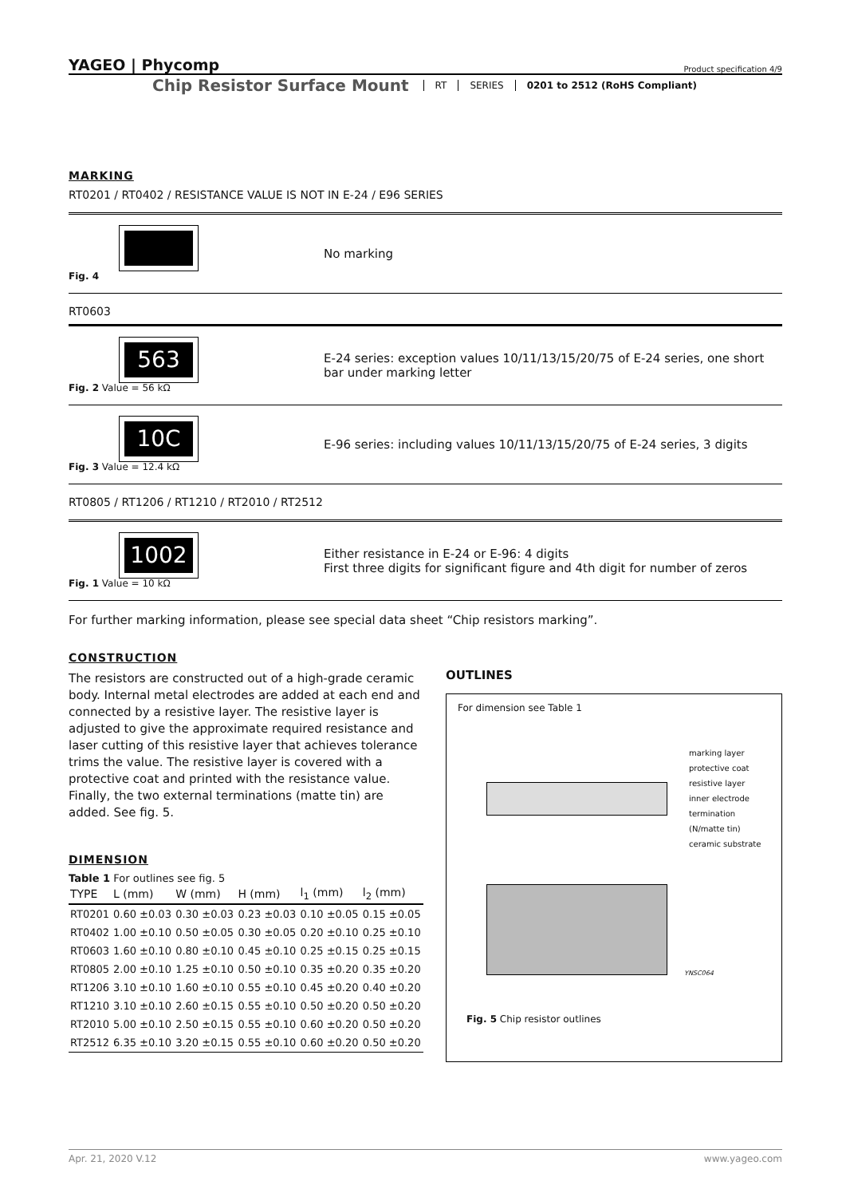YAGEO | Phycomp Product specification 4/9
Chip Resistor Surface Mount RT SERIES 0201 to 2512 (RoHS Compliant)
MARKING
RT0201 / RT0402 / RESISTANCE VALUE IS NOT IN E-24 / E96 SERIES
Fig. 4
No marking
RT0603
563
Fig. 2 Value = 56 kΩ
E-24 series: exception values 10/11/13/15/20/75 of E-24 series, one short bar under marking letter
10C
Fig. 3 Value = 12.4 kΩ
E-96 series: including values 10/11/13/15/20/75 of E-24 series, 3 digits
RT0805 / RT1206 / RT1210 / RT2010 / RT2512
1002
Fig. 1 Value = 10 kΩ
Either resistance in E-24 or E-96: 4 digits
First three digits for significant figure and 4th digit for number of zeros
For further marking information, please see special data sheet “Chip resistors marking”.
CONSTRUCTION
The resistors are constructed out of a high-grade ceramic body. Internal metal electrodes are added at each end and connected by a resistive layer. The resistive layer is adjusted to give the approximate required resistance and laser cutting of this resistive layer that achieves tolerance trims the value. The resistive layer is covered with a protective coat and printed with the resistance value. Finally, the two external terminations (matte tin) are added. See fig. 5.
DIMENSION
Table 1 For outlines see fig. 5
| TYPE | L (mm) | W (mm) | H (mm) | l<sub>1</sub> (mm) | l<sub>2</sub> (mm) |
| --- | --- | --- | --- | --- | --- |
| RT0201 | 0.60 ±0.03 | 0.30 ±0.03 | 0.23 ±0.03 | 0.10 ±0.05 | 0.15 ±0.05 |
| RT0402 | 1.00 ±0.10 | 0.50 ±0.05 | 0.30 ±0.05 | 0.20 ±0.10 | 0.25 ±0.10 |
| RT0603 | 1.60 ±0.10 | 0.80 ±0.10 | 0.45 ±0.10 | 0.25 ±0.15 | 0.25 ±0.15 |
| RT0805 | 2.00 ±0.10 | 1.25 ±0.10 | 0.50 ±0.10 | 0.35 ±0.20 | 0.35 ±0.20 |
| RT1206 | 3.10 ±0.10 | 1.60 ±0.10 | 0.55 ±0.10 | 0.45 ±0.20 | 0.40 ±0.20 |
| RT1210 | 3.10 ±0.10 | 2.60 ±0.15 | 0.55 ±0.10 | 0.50 ±0.20 | 0.50 ±0.20 |
| RT2010 | 5.00 ±0.10 | 2.50 ±0.15 | 0.55 ±0.10 | 0.60 ±0.20 | 0.50 ±0.20 |
| RT2512 | 6.35 ±0.10 | 3.20 ±0.15 | 0.55 ±0.10 | 0.60 ±0.20 | 0.50 ±0.20 |
OUTLINES
For dimension see Table 1
marking layer
protective coat
resistive layer
inner electrode
termination (N/matte tin)
ceramic substrate
YNSC064
Fig. 5 Chip resistor outlines
Apr. 21, 2020 V.12 www.yageo.com